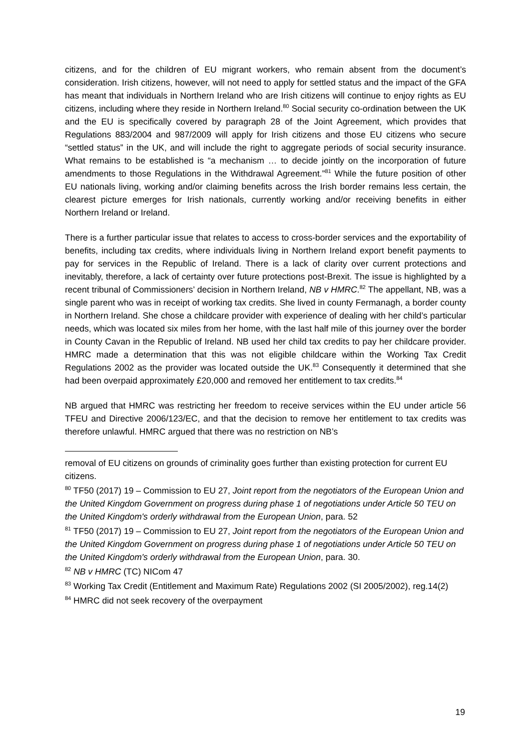citizens, and for the children of EU migrant workers, who remain absent from the document’s consideration. Irish citizens, however, will not need to apply for settled status and the impact of the GFA has meant that individuals in Northern Ireland who are Irish citizens will continue to enjoy rights as EU citizens, including where they reside in Northern Ireland.<sup>80</sup> Social security co-ordination between the UK and the EU is specifically covered by paragraph 28 of the Joint Agreement, which provides that Regulations 883/2004 and 987/2009 will apply for Irish citizens and those EU citizens who secure “settled status” in the UK, and will include the right to aggregate periods of social security insurance. What remains to be established is “a mechanism … to decide jointly on the incorporation of future amendments to those Regulations in the Withdrawal Agreement.”<sup>81</sup> While the future position of other EU nationals living, working and/or claiming benefits across the Irish border remains less certain, the clearest picture emerges for Irish nationals, currently working and/or receiving benefits in either Northern Ireland or Ireland.
There is a further particular issue that relates to access to cross-border services and the exportability of benefits, including tax credits, where individuals living in Northern Ireland export benefit payments to pay for services in the Republic of Ireland. There is a lack of clarity over current protections and inevitably, therefore, a lack of certainty over future protections post-Brexit. The issue is highlighted by a recent tribunal of Commissioners’ decision in Northern Ireland, NB v HMRC.<sup>82</sup> The appellant, NB, was a single parent who was in receipt of working tax credits. She lived in county Fermanagh, a border county in Northern Ireland. She chose a childcare provider with experience of dealing with her child’s particular needs, which was located six miles from her home, with the last half mile of this journey over the border in County Cavan in the Republic of Ireland. NB used her child tax credits to pay her childcare provider. HMRC made a determination that this was not eligible childcare within the Working Tax Credit Regulations 2002 as the provider was located outside the UK.<sup>83</sup> Consequently it determined that she had been overpaid approximately £20,000 and removed her entitlement to tax credits.<sup>84</sup>
NB argued that HMRC was restricting her freedom to receive services within the EU under article 56 TFEU and Directive 2006/123/EC, and that the decision to remove her entitlement to tax credits was therefore unlawful. HMRC argued that there was no restriction on NB’s
removal of EU citizens on grounds of criminality goes further than existing protection for current EU citizens.
<sup>80</sup> TF50 (2017) 19 – Commission to EU 27, Joint report from the negotiators of the European Union and the United Kingdom Government on progress during phase 1 of negotiations under Article 50 TEU on the United Kingdom's orderly withdrawal from the European Union, para. 52
<sup>81</sup> TF50 (2017) 19 – Commission to EU 27, Joint report from the negotiators of the European Union and the United Kingdom Government on progress during phase 1 of negotiations under Article 50 TEU on the United Kingdom's orderly withdrawal from the European Union, para. 30.
<sup>82</sup> NB v HMRC (TC) NICom 47
<sup>83</sup> Working Tax Credit (Entitlement and Maximum Rate) Regulations 2002 (SI 2005/2002), reg.14(2)
<sup>84</sup> HMRC did not seek recovery of the overpayment
19